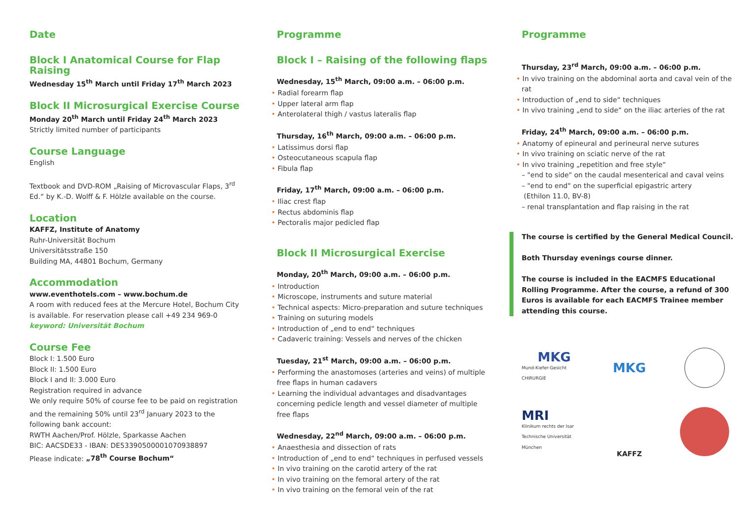Date
Block I Anatomical Course for Flap Raising
Wednesday 15<sup>th</sup> March until Friday 17<sup>th</sup> March 2023
Block II Microsurgical Exercise Course
Monday 20<sup>th</sup> March until Friday 24<sup>th</sup> March 2023
Strictly limited number of participants
Course Language
English
Textbook and DVD-ROM „Raising of Microvascular Flaps, 3<sup>rd</sup> Ed.“ by K.-D. Wolff & F. Hölzle available on the course.
Location
KAFFZ, Institute of Anatomy
Ruhr-Universität Bochum
Universitätsstraße 150
Building MA, 44801 Bochum, Germany
Accommodation
www.eventhotels.com – www.bochum.de
A room with reduced fees at the Mercure Hotel, Bochum City is available. For reservation please call +49 234 969-0
keyword: Universität Bochum
Course Fee
Block I: 1.500 Euro
Block II: 1.500 Euro
Block I and II: 3.000 Euro
Registration required in advance
We only require 50% of course fee to be paid on registration and the remaining 50% until 23<sup>rd</sup> January 2023 to the following bank account:
RWTH Aachen/Prof. Hölzle, Sparkasse Aachen
BIC: AACSDE33 - IBAN: DE53390500001070938897
Please indicate: „78<sup>th</sup> Course Bochum“
Programme
Block I – Raising of the following flaps
Wednesday, 15<sup>th</sup> March, 09:00 a.m. – 06:00 p.m.
• Radial forearm flap
• Upper lateral arm flap
• Anterolateral thigh / vastus lateralis flap
Thursday, 16<sup>th</sup> March, 09:00 a.m. – 06:00 p.m.
• Latissimus dorsi flap
• Osteocutaneous scapula flap
• Fibula flap
Friday, 17<sup>th</sup> March, 09:00 a.m. – 06:00 p.m.
• Iliac crest flap
• Rectus abdominis flap
• Pectoralis major pedicled flap
Block II Microsurgical Exercise
Monday, 20<sup>th</sup> March, 09:00 a.m. – 06:00 p.m.
• Introduction
• Microscope, instruments and suture material
• Technical aspects: Micro-preparation and suture techniques
• Training on suturing models
• Introduction of „end to end“ techniques
• Cadaveric training: Vessels and nerves of the chicken
Tuesday, 21<sup>st</sup> March, 09:00 a.m. – 06:00 p.m.
• Performing the anastomoses (arteries and veins) of multiple free flaps in human cadavers
• Learning the individual advantages and disadvantages concerning pedicle length and vessel diameter of multiple free flaps
Wednesday, 22<sup>nd</sup> March, 09:00 a.m. – 06:00 p.m.
• Anaesthesia and dissection of rats
• Introduction of „end to end“ techniques in perfused vessels
• In vivo training on the carotid artery of the rat
• In vivo training on the femoral artery of the rat
• In vivo training on the femoral vein of the rat
Programme
Thursday, 23<sup>rd</sup> March, 09:00 a.m. – 06:00 p.m.
• In vivo training on the abdominal aorta and caval vein of the rat
• Introduction of „end to side“ techniques
• In vivo training „end to side“ on the iliac arteries of the rat
Friday, 24<sup>th</sup> March, 09:00 a.m. – 06:00 p.m.
• Anatomy of epineural and perineural nerve sutures
• In vivo training on sciatic nerve of the rat
• In vivo training „repetition and free style“
– "end to side" on the caudal mesenterical and caval veins
– "end to end" on the superficial epigastric artery
(Ethilon 11.0, BV-8)
– renal transplantation and flap raising in the rat
The course is certified by the General Medical Council.
Both Thursday evenings course dinner.
The course is included in the EACMFS Educational Rolling Programme. After the course, a refund of 300 Euros is available for each EACMFS Trainee member attending this course.
MKG
Mund-Kiefer-Gesicht CHIRURGIE
MKG
MRI
Klinikum rechts der Isar
Technische Universität München
KAFFZ